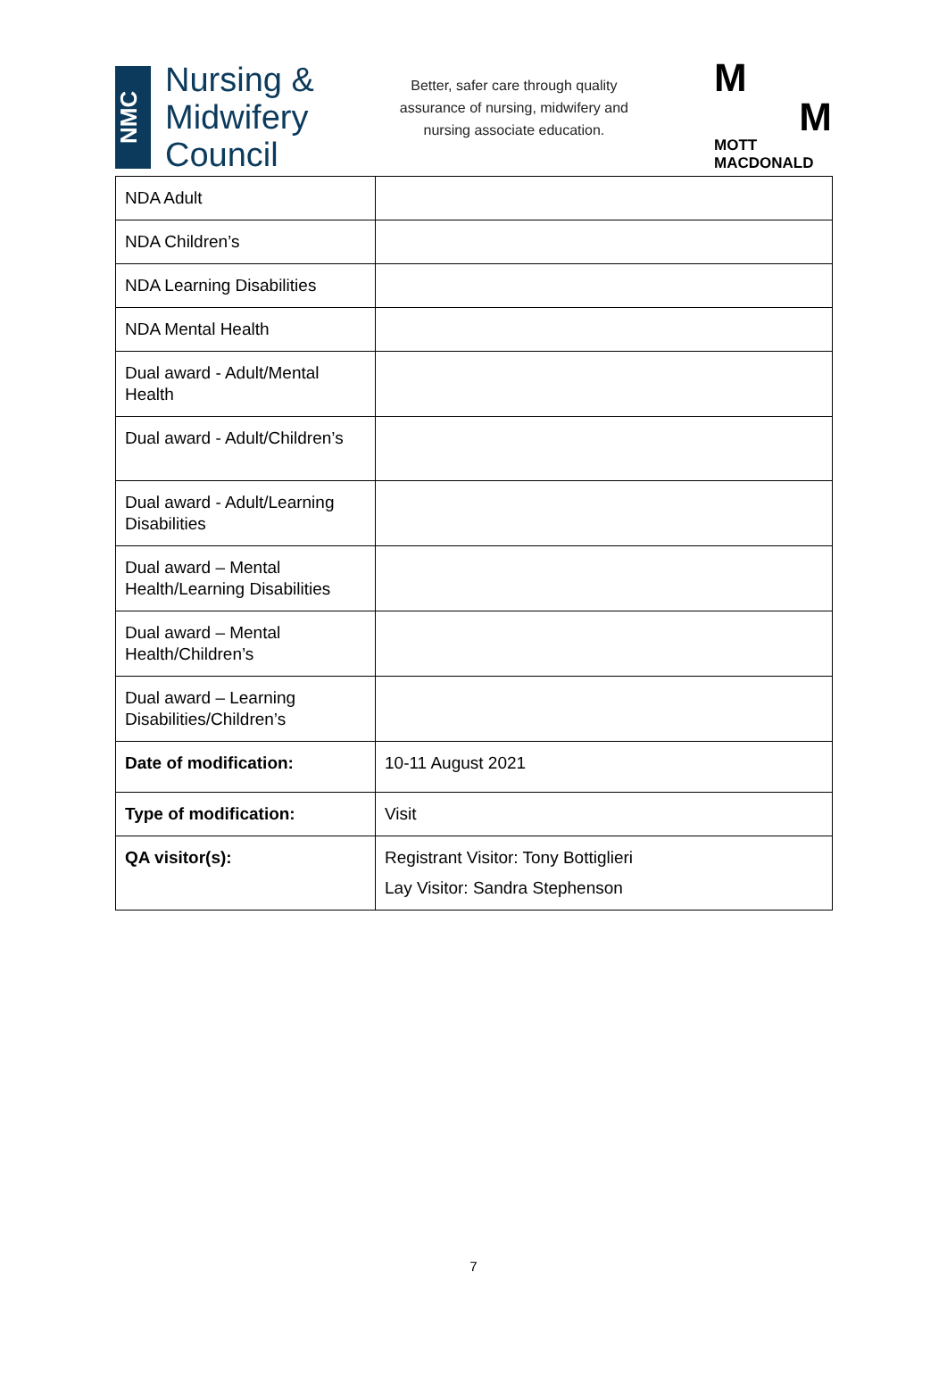NMC
Nursing &
Midwifery
Council
Better, safer care through quality assurance of nursing, midwifery and nursing associate education.
M
M
MOTT
MACDONALD
| NDA Adult | |
| NDA Children’s | |
| NDA Learning Disabilities | |
| NDA Mental Health | |
| Dual award - Adult/Mental Health | |
| Dual award - Adult/Children’s | |
| Dual award - Adult/Learning Disabilities | |
| Dual award – Mental Health/Learning Disabilities | |
| Dual award – Mental Health/Children’s | |
| Dual award – Learning Disabilities/Children’s | |
| Date of modification: | 10-11 August 2021 |
| Type of modification: | Visit |
| QA visitor(s): | Registrant Visitor: Tony Bottiglieri Lay Visitor: Sandra Stephenson |
7